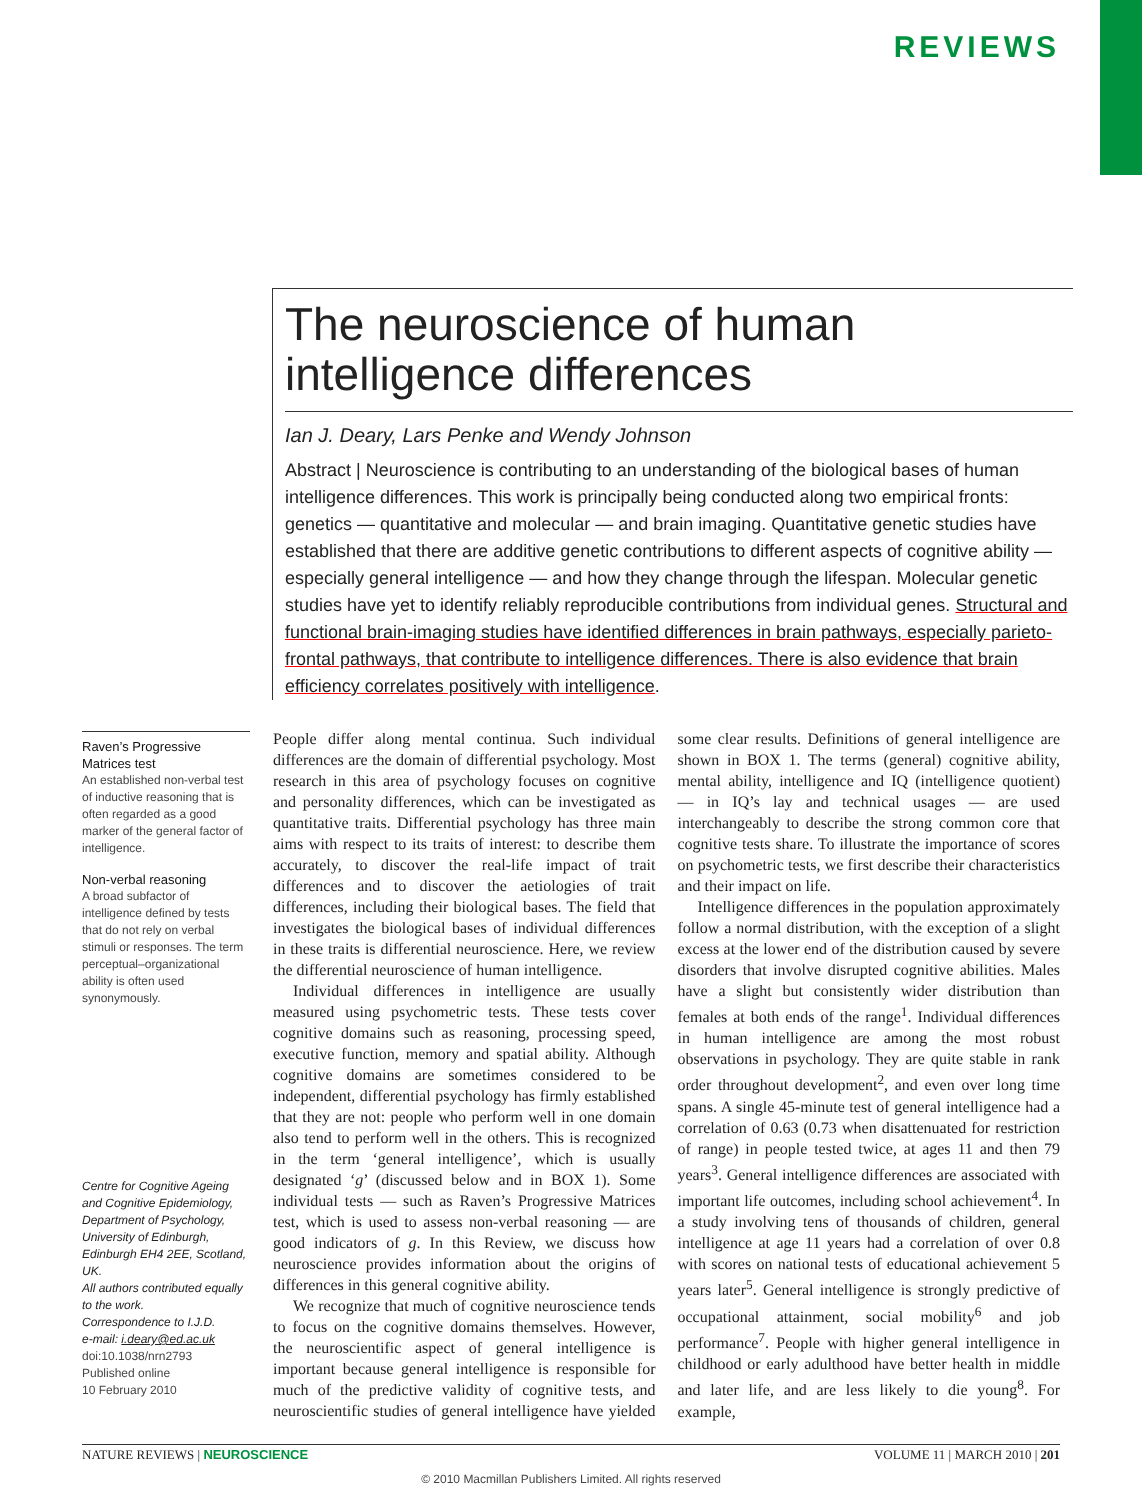REVIEWS
The neuroscience of human intelligence differences
Ian J. Deary, Lars Penke and Wendy Johnson
Abstract | Neuroscience is contributing to an understanding of the biological bases of human intelligence differences. This work is principally being conducted along two empirical fronts: genetics — quantitative and molecular — and brain imaging. Quantitative genetic studies have established that there are additive genetic contributions to different aspects of cognitive ability — especially general intelligence — and how they change through the lifespan. Molecular genetic studies have yet to identify reliably reproducible contributions from individual genes. Structural and functional brain-imaging studies have identified differences in brain pathways, especially parieto-frontal pathways, that contribute to intelligence differences. There is also evidence that brain efficiency correlates positively with intelligence.
Raven’s Progressive Matrices test
An established non-verbal test of inductive reasoning that is often regarded as a good marker of the general factor of intelligence.
Non-verbal reasoning
A broad subfactor of intelligence defined by tests that do not rely on verbal stimuli or responses. The term perceptual–organizational ability is often used synonymously.
Centre for Cognitive Ageing and Cognitive Epidemiology, Department of Psychology, University of Edinburgh, Edinburgh EH4 2EE, Scotland, UK.
All authors contributed equally to the work.
Correspondence to I.J.D.
e-mail: i.deary@ed.ac.uk
doi:10.1038/nrn2793
Published online
10 February 2010
People differ along mental continua. Such individual differences are the domain of differential psychology. Most research in this area of psychology focuses on cognitive and personality differences, which can be investigated as quantitative traits. Differential psychology has three main aims with respect to its traits of interest: to describe them accurately, to discover the real-life impact of trait differences and to discover the aetiologies of trait differences, including their biological bases. The field that investigates the biological bases of individual differences in these traits is differential neuroscience. Here, we review the differential neuroscience of human intelligence.
Individual differences in intelligence are usually measured using psychometric tests. These tests cover cognitive domains such as reasoning, processing speed, executive function, memory and spatial ability. Although cognitive domains are sometimes considered to be independent, differential psychology has firmly established that they are not: people who perform well in one domain also tend to perform well in the others. This is recognized in the term ‘general intelligence’, which is usually designated ‘g’ (discussed below and in BOX 1). Some individual tests — such as Raven’s Progressive Matrices test, which is used to assess non-verbal reasoning — are good indicators of g. In this Review, we discuss how neuroscience provides information about the origins of differences in this general cognitive ability.
We recognize that much of cognitive neuroscience tends to focus on the cognitive domains themselves. However, the neuroscientific aspect of general intelligence is important because general intelligence is responsible for much of the predictive validity of cognitive tests, and neuroscientific studies of general intelligence have yielded some clear results. Definitions of general intelligence are shown in BOX 1. The terms (general) cognitive ability, mental ability, intelligence and IQ (intelligence quotient) — in IQ’s lay and technical usages — are used interchangeably to describe the strong common core that cognitive tests share. To illustrate the importance of scores on psychometric tests, we first describe their characteristics and their impact on life.
Intelligence differences in the population approximately follow a normal distribution, with the exception of a slight excess at the lower end of the distribution caused by severe disorders that involve disrupted cognitive abilities. Males have a slight but consistently wider distribution than females at both ends of the range<sup>1</sup>. Individual differences in human intelligence are among the most robust observations in psychology. They are quite stable in rank order throughout development<sup>2</sup>, and even over long time spans. A single 45-minute test of general intelligence had a correlation of 0.63 (0.73 when disattenuated for restriction of range) in people tested twice, at ages 11 and then 79 years<sup>3</sup>. General intelligence differences are associated with important life outcomes, including school achievement<sup>4</sup>. In a study involving tens of thousands of children, general intelligence at age 11 years had a correlation of over 0.8 with scores on national tests of educational achievement 5 years later<sup>5</sup>. General intelligence is strongly predictive of occupational attainment, social mobility<sup>6</sup> and job performance<sup>7</sup>. People with higher general intelligence in childhood or early adulthood have better health in middle and later life, and are less likely to die young<sup>8</sup>. For example,
NATURE REVIEWS | NEUROSCIENCE VOLUME 11 | MARCH 2010 | 201
© 2010 Macmillan Publishers Limited. All rights reserved